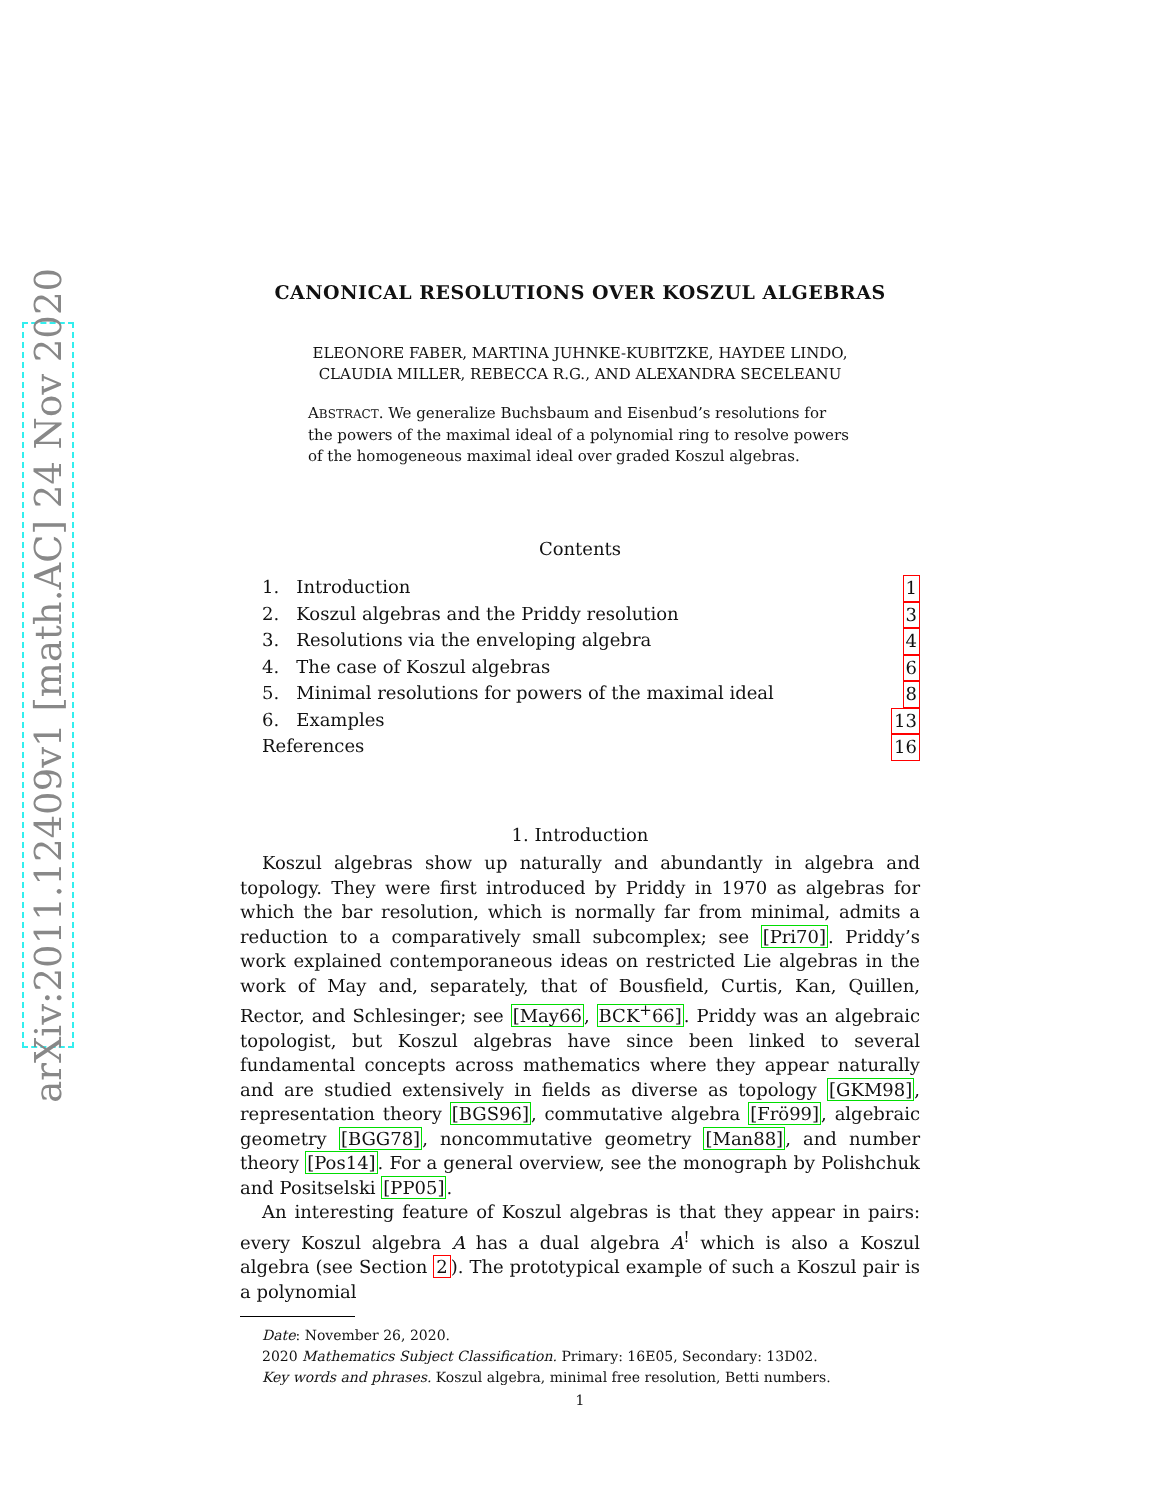arXiv:2011.12409v1 [math.AC] 24 Nov 2020
CANONICAL RESOLUTIONS OVER KOSZUL ALGEBRAS
ELEONORE FABER, MARTINA JUHNKE-KUBITZKE, HAYDEE LINDO,
CLAUDIA MILLER, REBECCA R.G., AND ALEXANDRA SECELEANU
ABSTRACT. We generalize Buchsbaum and Eisenbud’s resolutions for the powers of the maximal ideal of a polynomial ring to resolve powers of the homogeneous maximal ideal over graded Koszul algebras.
Contents
1. Introduction 1
2. Koszul algebras and the Priddy resolution 3
3. Resolutions via the enveloping algebra 4
4. The case of Koszul algebras 6
5. Minimal resolutions for powers of the maximal ideal 8
6. Examples 13
References 16
1. Introduction
Koszul algebras show up naturally and abundantly in algebra and topology. They were first introduced by Priddy in 1970 as algebras for which the bar resolution, which is normally far from minimal, admits a reduction to a comparatively small subcomplex; see [Pri70]. Priddy’s work explained contemporaneous ideas on restricted Lie algebras in the work of May and, separately, that of Bousfield, Curtis, Kan, Quillen, Rector, and Schlesinger; see [May66, BCK<sup>+</sup>66]. Priddy was an algebraic topologist, but Koszul algebras have since been linked to several fundamental concepts across mathematics where they appear naturally and are studied extensively in fields as diverse as topology [GKM98], representation theory [BGS96], commutative algebra [Frö99], algebraic geometry [BGG78], noncommutative geometry [Man88], and number theory [Pos14]. For a general overview, see the monograph by Polishchuk and Positselski [PP05].
An interesting feature of Koszul algebras is that they appear in pairs: every Koszul algebra A has a dual algebra A<sup>!</sup> which is also a Koszul algebra (see Section 2). The prototypical example of such a Koszul pair is a polynomial
Date: November 26, 2020.
2020 Mathematics Subject Classification. Primary: 16E05, Secondary: 13D02.
Key words and phrases. Koszul algebra, minimal free resolution, Betti numbers.
1